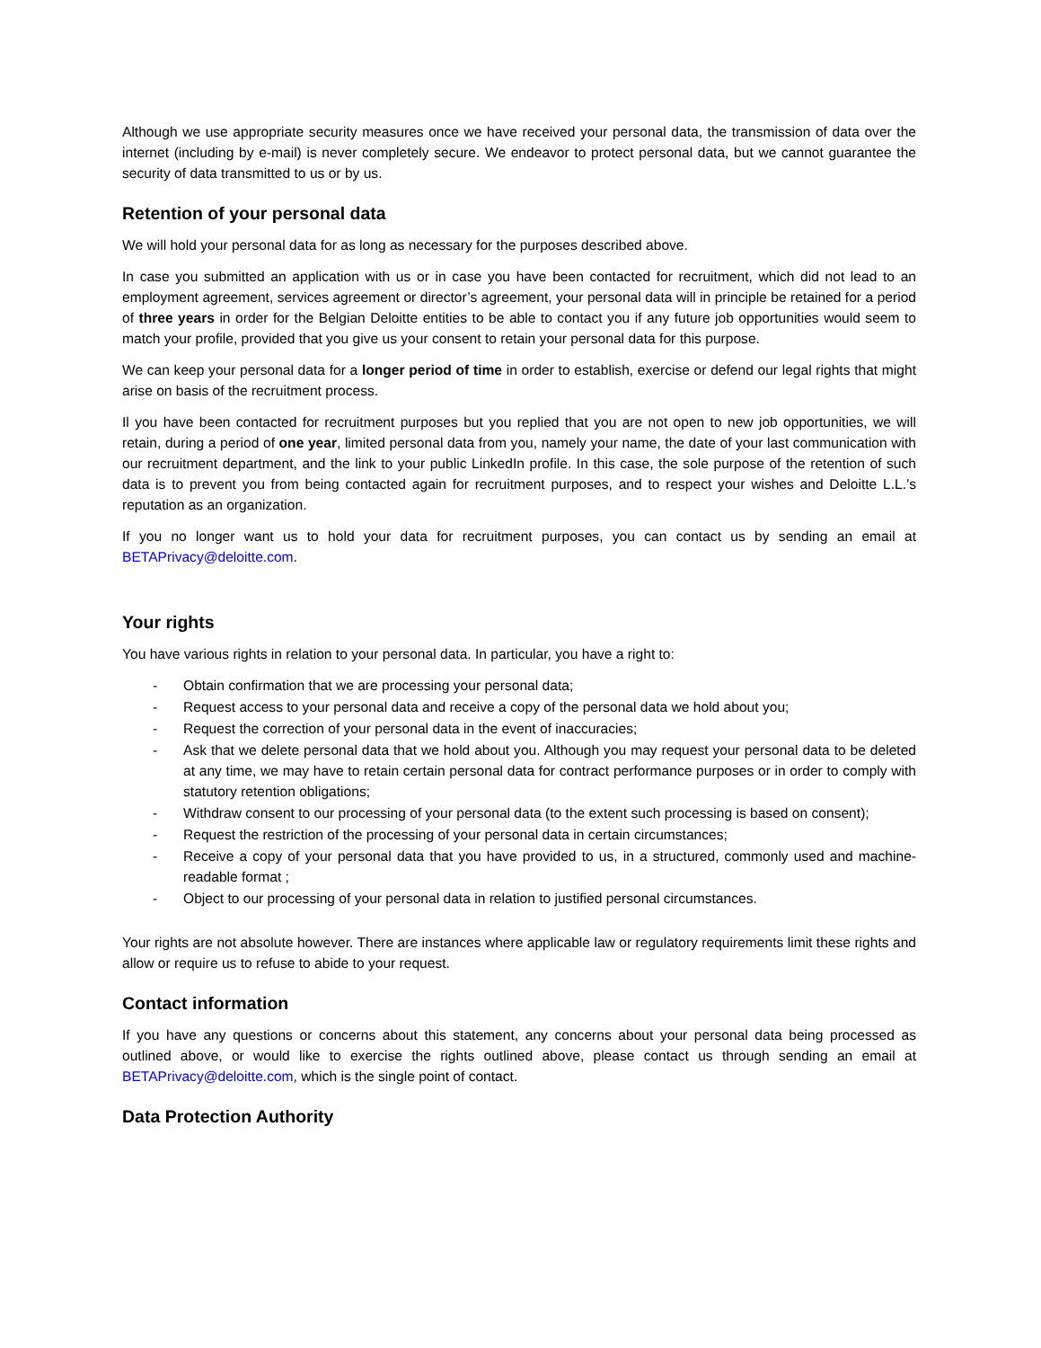Although we use appropriate security measures once we have received your personal data, the transmission of data over the internet (including by e-mail) is never completely secure. We endeavor to protect personal data, but we cannot guarantee the security of data transmitted to us or by us.
Retention of your personal data
We will hold your personal data for as long as necessary for the purposes described above.
In case you submitted an application with us or in case you have been contacted for recruitment, which did not lead to an employment agreement, services agreement or director’s agreement, your personal data will in principle be retained for a period of three years in order for the Belgian Deloitte entities to be able to contact you if any future job opportunities would seem to match your profile, provided that you give us your consent to retain your personal data for this purpose.
We can keep your personal data for a longer period of time in order to establish, exercise or defend our legal rights that might arise on basis of the recruitment process.
Il you have been contacted for recruitment purposes but you replied that you are not open to new job opportunities, we will retain, during a period of one year, limited personal data from you, namely your name, the date of your last communication with our recruitment department, and the link to your public LinkedIn profile. In this case, the sole purpose of the retention of such data is to prevent you from being contacted again for recruitment purposes, and to respect your wishes and Deloitte L.L.’s reputation as an organization.
If you no longer want us to hold your data for recruitment purposes, you can contact us by sending an email at BETAPrivacy@deloitte.com.
Your rights
You have various rights in relation to your personal data. In particular, you have a right to:
- Obtain confirmation that we are processing your personal data;
- Request access to your personal data and receive a copy of the personal data we hold about you;
- Request the correction of your personal data in the event of inaccuracies;
- Ask that we delete personal data that we hold about you. Although you may request your personal data to be deleted at any time, we may have to retain certain personal data for contract performance purposes or in order to comply with statutory retention obligations;
- Withdraw consent to our processing of your personal data (to the extent such processing is based on consent);
- Request the restriction of the processing of your personal data in certain circumstances;
- Receive a copy of your personal data that you have provided to us, in a structured, commonly used and machine-readable format ;
- Object to our processing of your personal data in relation to justified personal circumstances.
Your rights are not absolute however. There are instances where applicable law or regulatory requirements limit these rights and allow or require us to refuse to abide to your request.
Contact information
If you have any questions or concerns about this statement, any concerns about your personal data being processed as outlined above, or would like to exercise the rights outlined above, please contact us through sending an email at BETAPrivacy@deloitte.com, which is the single point of contact.
Data Protection Authority